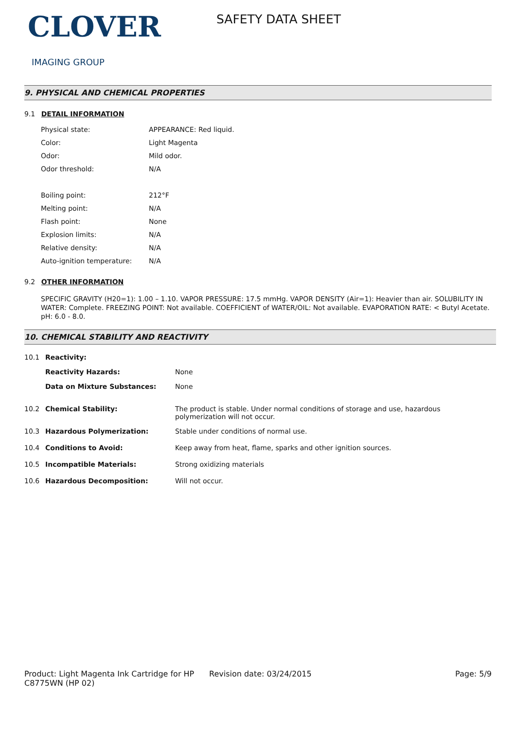CLOVER
IMAGING GROUP
SAFETY DATA SHEET
9. PHYSICAL AND CHEMICAL PROPERTIES
9.1 DETAIL INFORMATION
| Physical state: | APPEARANCE: Red liquid. |
| Color: | Light Magenta |
| Odor: | Mild odor. |
| Odor threshold: | N/A |
| Boiling point: | 212°F |
| Melting point: | N/A |
| Flash point: | None |
| Explosion limits: | N/A |
| Relative density: | N/A |
| Auto-ignition temperature: | N/A |
9.2 OTHER INFORMATION
SPECIFIC GRAVITY (H20=1): 1.00 – 1.10. VAPOR PRESSURE: 17.5 mmHg. VAPOR DENSITY (Air=1): Heavier than air. SOLUBILITY IN WATER: Complete. FREEZING POINT: Not available. COEFFICIENT of WATER/OIL: Not available. EVAPORATION RATE: < Butyl Acetate. pH: 6.0 - 8.0.
10. CHEMICAL STABILITY AND REACTIVITY
| 10.1 | Reactivity: | |
| | Reactivity Hazards: | None |
| | Data on Mixture Substances: | None |
| 10.2 | Chemical Stability: | The product is stable. Under normal conditions of storage and use, hazardous polymerization will not occur. |
| 10.3 | Hazardous Polymerization: | Stable under conditions of normal use. |
| 10.4 | Conditions to Avoid: | Keep away from heat, flame, sparks and other ignition sources. |
| 10.5 | Incompatible Materials: | Strong oxidizing materials |
| 10.6 | Hazardous Decomposition: | Will not occur. |
Product: Light Magenta Ink Cartridge for HP C8775WN (HP 02)
Revision date: 03/24/2015 Page: 5/9